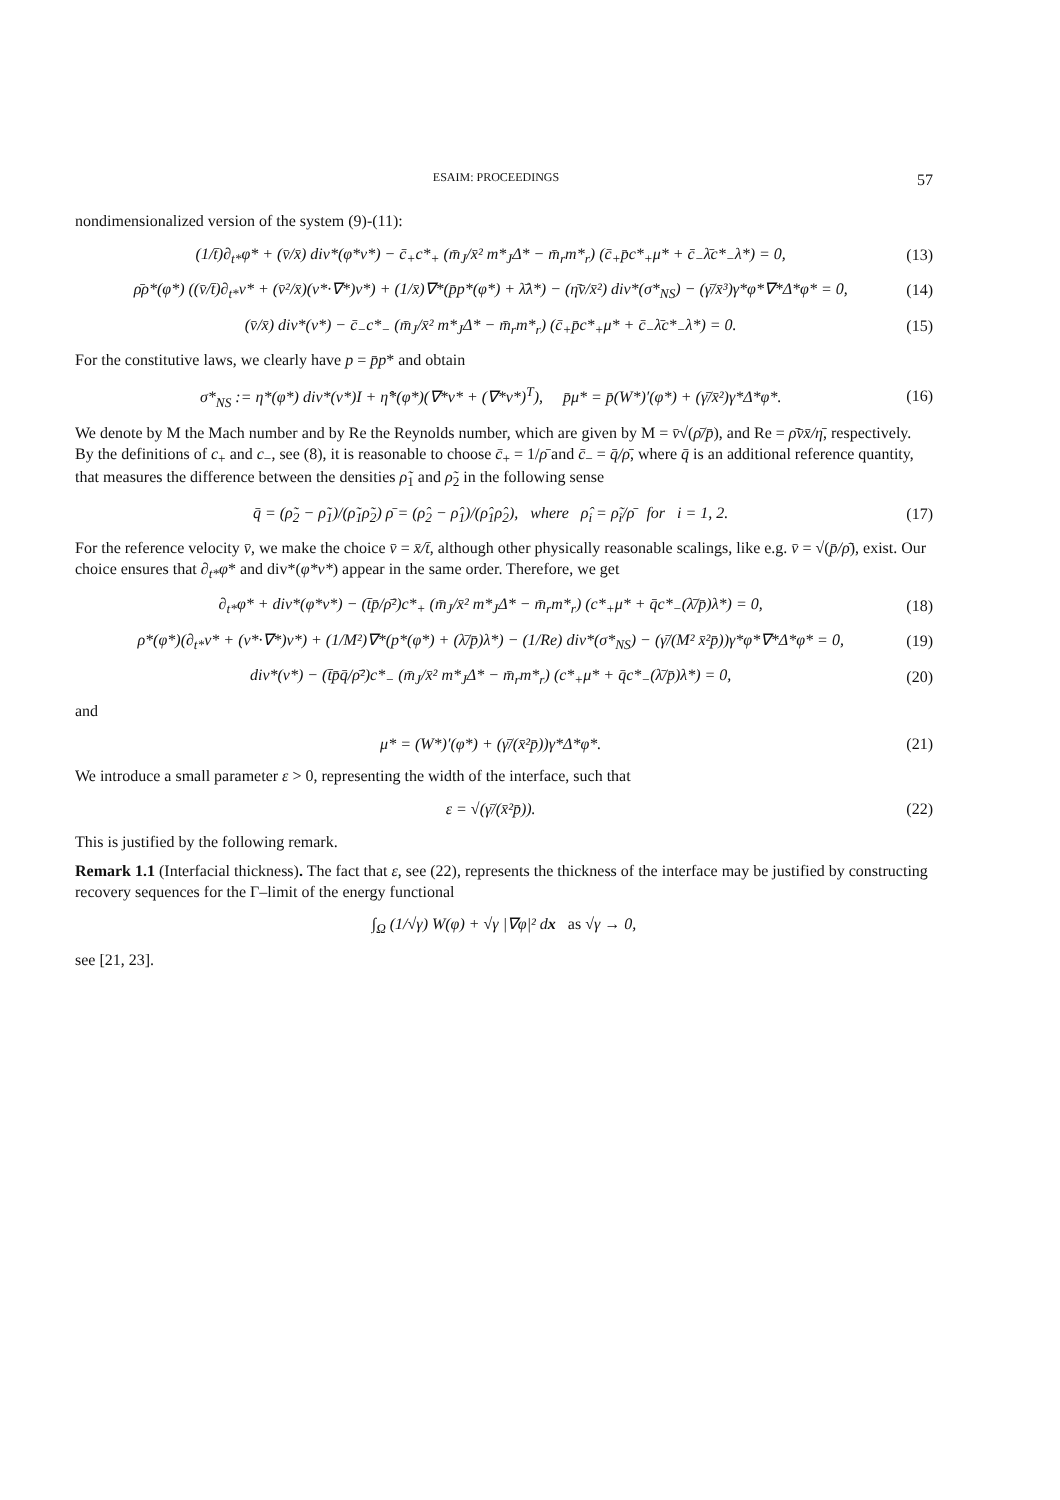ESAIM: PROCEEDINGS 57
nondimensionalized version of the system (9)-(11):
(1/t̄)∂<sub>t*</sub>φ* + (v̄/x̄) div*(φ*v*) − c̄<sub>+</sub>c*<sub>+</sub> (m̄<sub>J</sub>/x̄² m*<sub>J</sub>Δ* − m̄<sub>r</sub>m*<sub>r</sub>) (c̄<sub>+</sub>p̄c*<sub>+</sub>μ* + c̄<sub>−</sub>λ̄c*<sub>−</sub>λ*) = 0, (13)
ρ̄ρ*(φ*) ((v̄/t̄)∂<sub>t*</sub>v* + (v̄²/x̄)(v*·∇*)v*) + (1/x̄)∇*(p̄p*(φ*) + λ̄λ*) − (η̄v̄/x̄²) div*(σ*<sub>NS</sub>) − (γ̄/x̄³)γ*φ*∇*Δ*φ* = 0, (14)
(v̄/x̄) div*(v*) − c̄<sub>−</sub>c*<sub>−</sub> (m̄<sub>J</sub>/x̄² m*<sub>J</sub>Δ* − m̄<sub>r</sub>m*<sub>r</sub>) (c̄<sub>+</sub>p̄c*<sub>+</sub>μ* + c̄<sub>−</sub>λ̄c*<sub>−</sub>λ*) = 0. (15)
For the constitutive laws, we clearly have p = p̄p* and obtain
σ*<sub>NS</sub> := η*(φ*) div*(v*)I + η̂*(φ*)(∇*v* + (∇*v*)<sup>T</sup>), p̄μ* = p̄(W*)′(φ*) + (γ̄/x̄²)γ*Δ*φ*. (16)
We denote by M the Mach number and by Re the Reynolds number, which are given by M = v̄√(ρ̄/p̄), and Re = ρ̄v̄x̄/η̄, respectively. By the definitions of c<sub>+</sub> and c<sub>−</sub>, see (8), it is reasonable to choose c̄<sub>+</sub> = 1/ρ̄ and c̄<sub>−</sub> = q̄/ρ̄, where q̄ is an additional reference quantity, that measures the difference between the densities ρ̃<sub>1</sub> and ρ̃<sub>2</sub> in the following sense
q̄ = (ρ̃<sub>2</sub> − ρ̃<sub>1</sub>)/(ρ̃<sub>1</sub>ρ̃<sub>2</sub>) ρ̄ = (ρ̂<sub>2</sub> − ρ̂<sub>1</sub>)/(ρ̂<sub>1</sub>ρ̂<sub>2</sub>), where ρ̂<sub>i</sub> = ρ̃<sub>i</sub>/ρ̄ for i = 1, 2. (17)
For the reference velocity v̄, we make the choice v̄ = x̄/t̄, although other physically reasonable scalings, like e.g. v̄ = √(p̄/ρ̄), exist. Our choice ensures that ∂<sub>t*</sub>φ* and div*(φ*v*) appear in the same order. Therefore, we get
∂<sub>t*</sub>φ* + div*(φ*v*) − (t̄p̄/ρ̄²)c*<sub>+</sub> (m̄<sub>J</sub>/x̄² m*<sub>J</sub>Δ* − m̄<sub>r</sub>m*<sub>r</sub>) (c*<sub>+</sub>μ* + q̄c*<sub>−</sub>(λ̄/p̄)λ*) = 0, (18)
ρ*(φ*)(∂<sub>t*</sub>v* + (v*·∇*)v*) + (1/M²)∇*(p*(φ*) + (λ̄/p̄)λ*) − (1/Re) div*(σ*<sub>NS</sub>) − (γ̄/(M² x̄²p̄))γ*φ*∇*Δ*φ* = 0, (19)
div*(v*) − (t̄p̄q̄/ρ̄²)c*<sub>−</sub> (m̄<sub>J</sub>/x̄² m*<sub>J</sub>Δ* − m̄<sub>r</sub>m*<sub>r</sub>) (c*<sub>+</sub>μ* + q̄c*<sub>−</sub>(λ̄/p̄)λ*) = 0, (20)
and
μ* = (W*)′(φ*) + (γ̄/(x̄²p̄))γ*Δ*φ*. (21)
We introduce a small parameter ε > 0, representing the width of the interface, such that
ε = √(γ̄/(x̄²p̄)). (22)
This is justified by the following remark.
Remark 1.1 (Interfacial thickness). The fact that ε, see (22), represents the thickness of the interface may be justified by constructing recovery sequences for the Γ–limit of the energy functional
∫<sub>Ω</sub> (1/√γ) W(φ) + √γ |∇φ|² dx as √γ → 0,
see [21, 23].